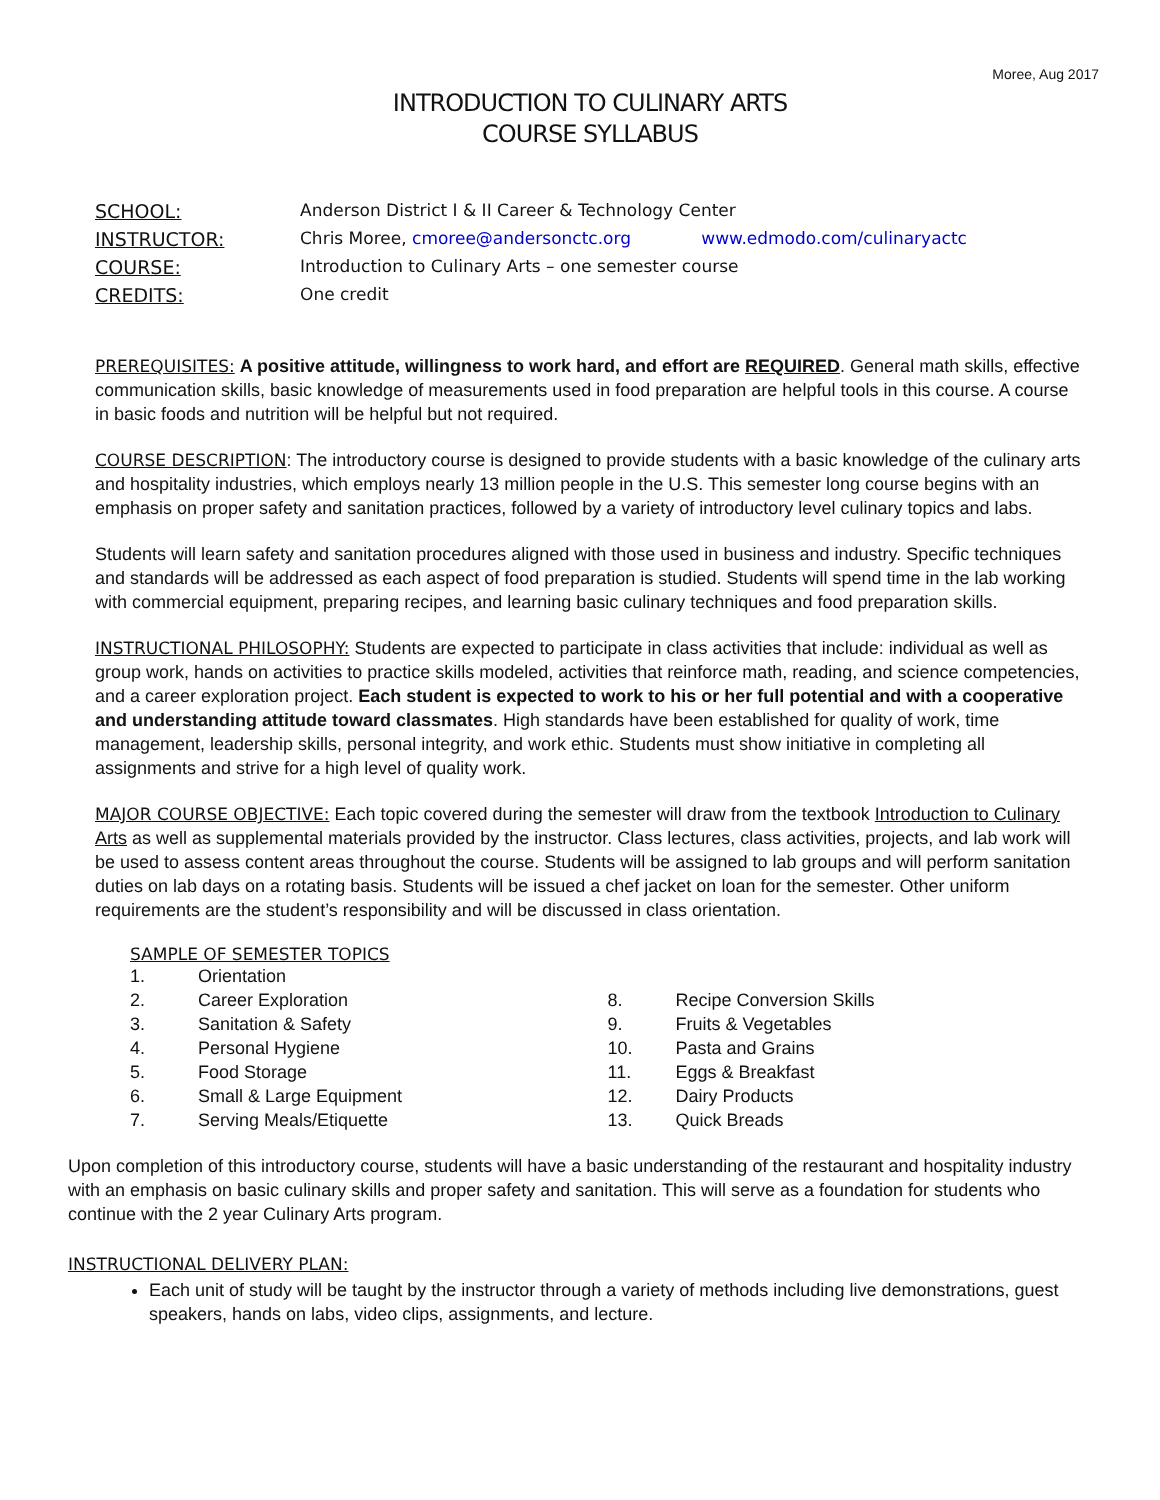Moree, Aug 2017
INTRODUCTION TO CULINARY ARTS
COURSE SYLLABUS
SCHOOL: Anderson District I & II Career & Technology Center INSTRUCTOR: Chris Moree, cmoree@andersonctc.org www.edmodo.com/culinaryactc COURSE: Introduction to Culinary Arts – one semester course CREDITS: One credit
PREREQUISITES: A positive attitude, willingness to work hard, and effort are REQUIRED. General math skills, effective communication skills, basic knowledge of measurements used in food preparation are helpful tools in this course. A course in basic foods and nutrition will be helpful but not required.
COURSE DESCRIPTION: The introductory course is designed to provide students with a basic knowledge of the culinary arts and hospitality industries, which employs nearly 13 million people in the U.S. This semester long course begins with an emphasis on proper safety and sanitation practices, followed by a variety of introductory level culinary topics and labs.
Students will learn safety and sanitation procedures aligned with those used in business and industry. Specific techniques and standards will be addressed as each aspect of food preparation is studied. Students will spend time in the lab working with commercial equipment, preparing recipes, and learning basic culinary techniques and food preparation skills.
INSTRUCTIONAL PHILOSOPHY: Students are expected to participate in class activities that include: individual as well as group work, hands on activities to practice skills modeled, activities that reinforce math, reading, and science competencies, and a career exploration project. Each student is expected to work to his or her full potential and with a cooperative and understanding attitude toward classmates. High standards have been established for quality of work, time management, leadership skills, personal integrity, and work ethic. Students must show initiative in completing all assignments and strive for a high level of quality work.
MAJOR COURSE OBJECTIVE: Each topic covered during the semester will draw from the textbook Introduction to Culinary Arts as well as supplemental materials provided by the instructor. Class lectures, class activities, projects, and lab work will be used to assess content areas throughout the course. Students will be assigned to lab groups and will perform sanitation duties on lab days on a rotating basis. Students will be issued a chef jacket on loan for the semester. Other uniform requirements are the student’s responsibility and will be discussed in class orientation.
SAMPLE OF SEMESTER TOPICS
1. Orientation
2. Career Exploration
3. Sanitation & Safety
4. Personal Hygiene
5. Food Storage
6. Small & Large Equipment
7. Serving Meals/Etiquette
8. Recipe Conversion Skills
9. Fruits & Vegetables
10. Pasta and Grains
11. Eggs & Breakfast
12. Dairy Products
13. Quick Breads
Upon completion of this introductory course, students will have a basic understanding of the restaurant and hospitality industry with an emphasis on basic culinary skills and proper safety and sanitation. This will serve as a foundation for students who continue with the 2 year Culinary Arts program.
INSTRUCTIONAL DELIVERY PLAN:
Each unit of study will be taught by the instructor through a variety of methods including live demonstrations, guest speakers, hands on labs, video clips, assignments, and lecture.